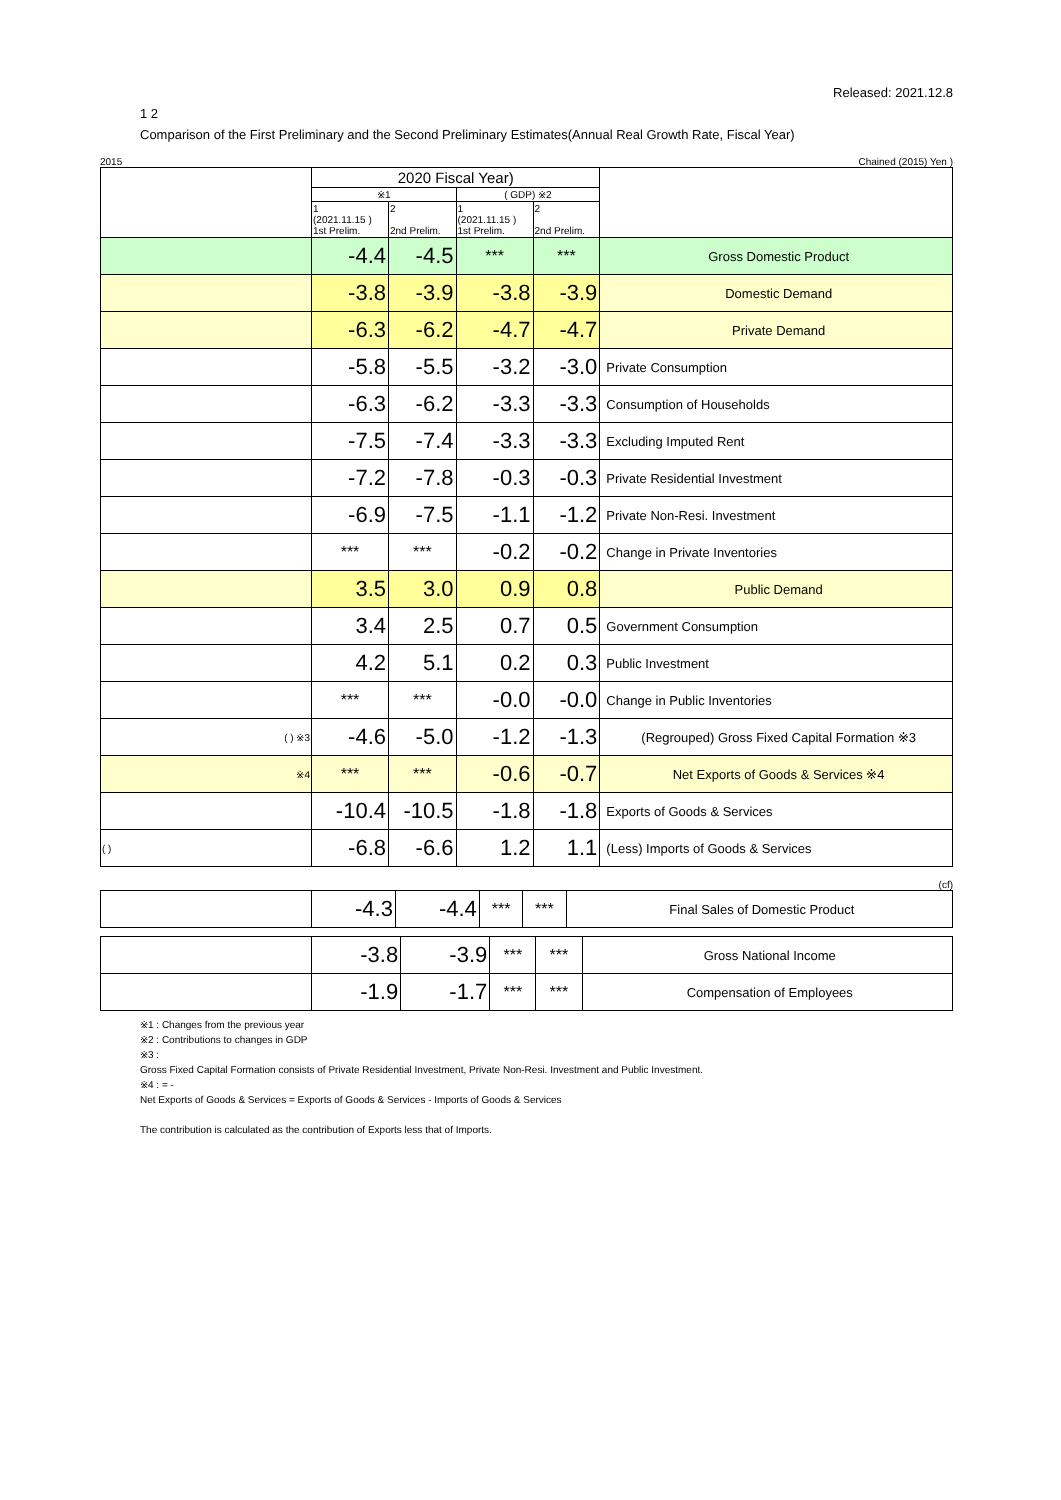Released: 2021.12.8
1 2
Comparison of the First Preliminary and the Second Preliminary Estimates(Annual Real Growth Rate, Fiscal Year)
2015 Chained (2015) Yen )
| | 2020 Fiscal Year) | | | | |
| | ※1 | | ( GDP) ※2 | | |
| | 1 (2021.11.15 ) 1st Prelim. | 2 2nd Prelim. | 1 (2021.11.15 ) 1st Prelim. | 2 2nd Prelim. | |
| | -4.4 | -4.5 | *** | *** | Gross Domestic Product |
| | -3.8 | -3.9 | -3.8 | -3.9 | Domestic Demand |
| | -6.3 | -6.2 | -4.7 | -4.7 | Private Demand |
| | -5.8 | -5.5 | -3.2 | -3.0 | Private Consumption |
| | -6.3 | -6.2 | -3.3 | -3.3 | Consumption of Households |
| | -7.5 | -7.4 | -3.3 | -3.3 | Excluding Imputed Rent |
| | -7.2 | -7.8 | -0.3 | -0.3 | Private Residential Investment |
| | -6.9 | -7.5 | -1.1 | -1.2 | Private Non-Resi. Investment |
| | *** | *** | -0.2 | -0.2 | Change in Private Inventories |
| | 3.5 | 3.0 | 0.9 | 0.8 | Public Demand |
| | 3.4 | 2.5 | 0.7 | 0.5 | Government Consumption |
| | 4.2 | 5.1 | 0.2 | 0.3 | Public Investment |
| | *** | *** | -0.0 | -0.0 | Change in Public Inventories |
| ( ) ※3 | -4.6 | -5.0 | -1.2 | -1.3 | (Regrouped) Gross Fixed Capital Formation ※3 |
| ※4 | *** | *** | -0.6 | -0.7 | Net Exports of Goods & Services ※4 |
| | -10.4 | -10.5 | -1.8 | -1.8 | Exports of Goods & Services |
| ( ) | -6.8 | -6.6 | 1.2 | 1.1 | (Less) Imports of Goods & Services |
(cf)
| | -4.3 | -4.4 | *** | *** | Final Sales of Domestic Product |
| | -3.8 | -3.9 | *** | *** | Gross National Income |
| | -1.9 | -1.7 | *** | *** | Compensation of Employees |
※1 : Changes from the previous year
※2 : Contributions to changes in GDP
※3 :
Gross Fixed Capital Formation consists of Private Residential Investment, Private Non-Resi. Investment and Public Investment.
※4 : = -
Net Exports of Goods & Services = Exports of Goods & Services - Imports of Goods & Services
The contribution is calculated as the contribution of Exports less that of Imports.